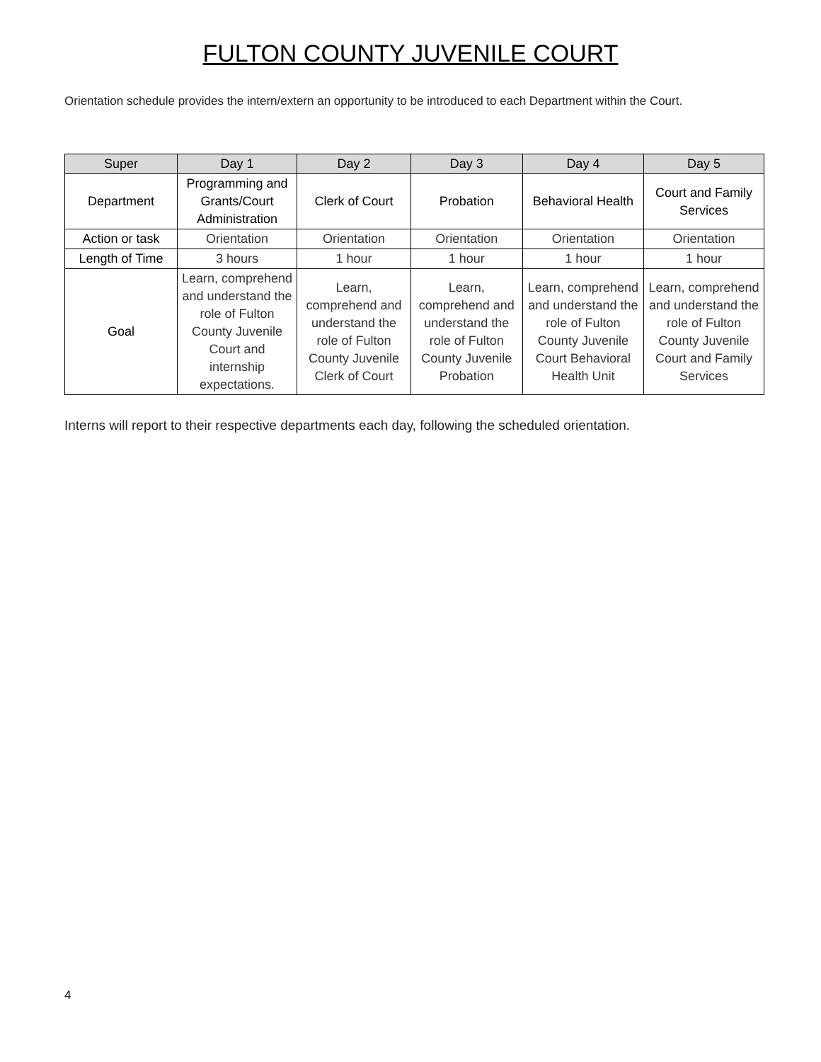FULTON COUNTY JUVENILE COURT
Orientation schedule provides the intern/extern an opportunity to be introduced to each Department within the Court.
| Super | Day 1 | Day 2 | Day 3 | Day 4 | Day 5 |
| --- | --- | --- | --- | --- | --- |
| Department | Programming and Grants/Court Administration | Clerk of Court | Probation | Behavioral Health | Court and Family Services |
| Action or task | Orientation | Orientation | Orientation | Orientation | Orientation |
| Length of Time | 3 hours | 1 hour | 1 hour | 1 hour | 1 hour |
| Goal | Learn, comprehend and understand the role of Fulton County Juvenile Court and internship expectations. | Learn, comprehend and understand the role of Fulton County Juvenile Clerk of Court | Learn, comprehend and understand the role of Fulton County Juvenile Probation | Learn, comprehend and understand the role of Fulton County Juvenile Court Behavioral Health Unit | Learn, comprehend and understand the role of Fulton County Juvenile Court and Family Services |
Interns will report to their respective departments each day, following the scheduled orientation.
4